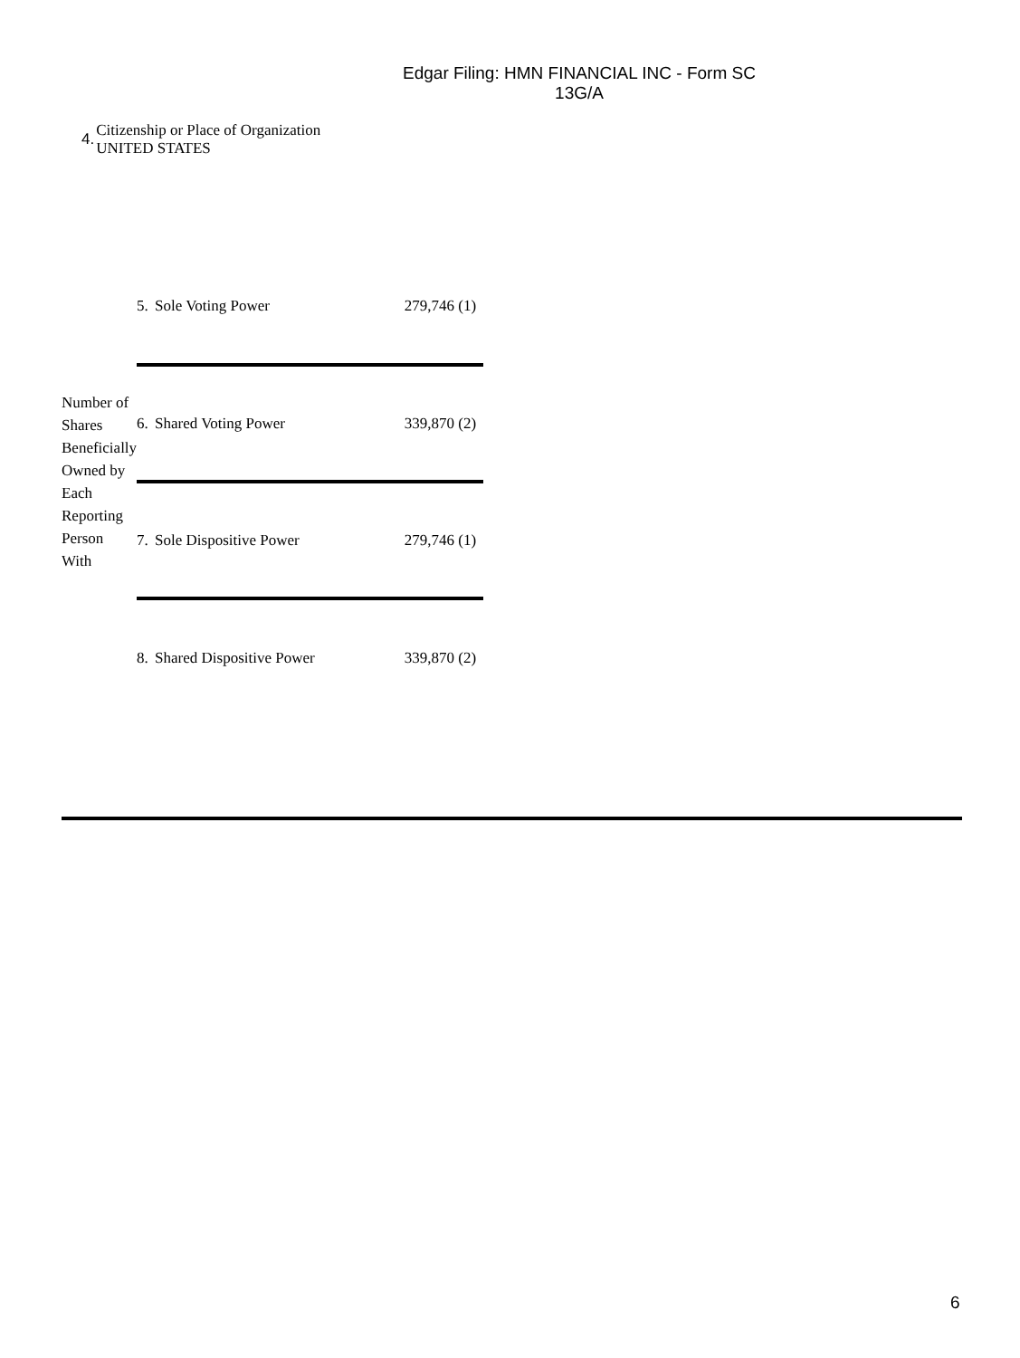Edgar Filing: HMN FINANCIAL INC - Form SC 13G/A
4. Citizenship or Place of Organization
UNITED STATES
| Number of Shares Beneficially Owned by Each Reporting Person With | 5. | Sole Voting Power | 279,746 (1) |
| | 6. | Shared Voting Power | 339,870 (2) |
| | 7. | Sole Dispositive Power | 279,746 (1) |
| | 8. | Shared Dispositive Power | 339,870 (2) |
6